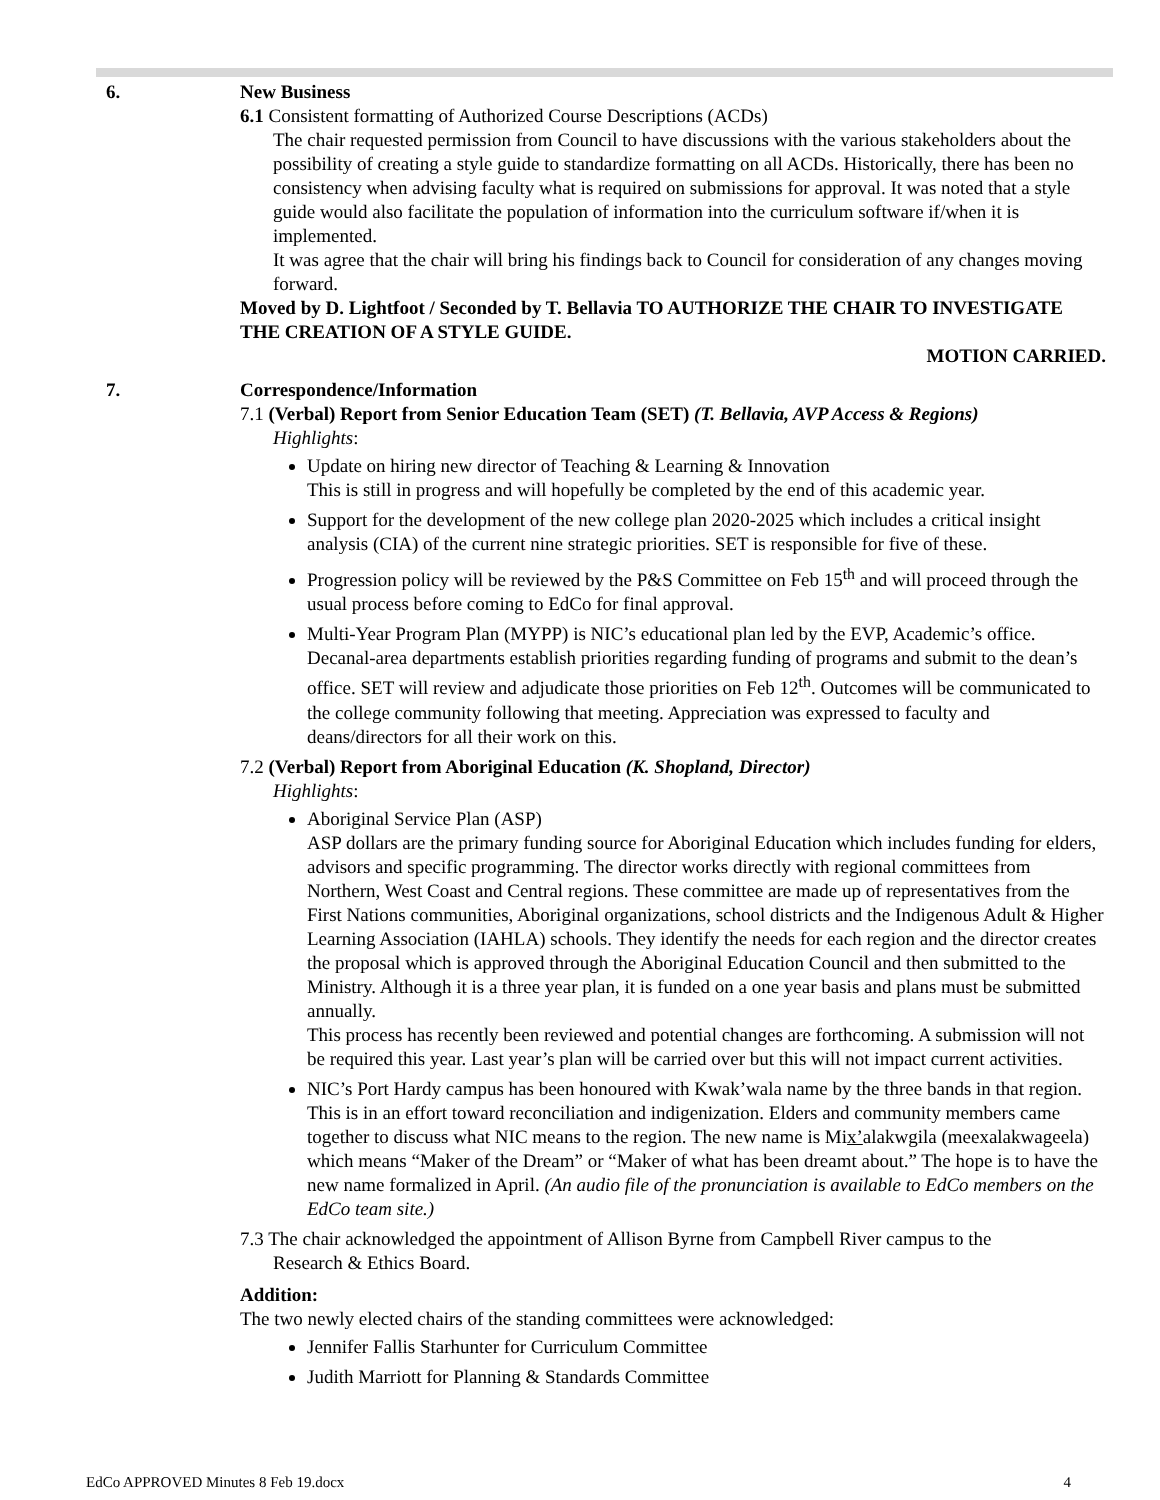6. New Business
6.1 Consistent formatting of Authorized Course Descriptions (ACDs)
The chair requested permission from Council to have discussions with the various stakeholders about the possibility of creating a style guide to standardize formatting on all ACDs. Historically, there has been no consistency when advising faculty what is required on submissions for approval. It was noted that a style guide would also facilitate the population of information into the curriculum software if/when it is implemented.
It was agree that the chair will bring his findings back to Council for consideration of any changes moving forward.
Moved by D. Lightfoot / Seconded by T. Bellavia TO AUTHORIZE THE CHAIR TO INVESTIGATE THE CREATION OF A STYLE GUIDE.
MOTION CARRIED.
7. Correspondence/Information
7.1 (Verbal) Report from Senior Education Team (SET) (T. Bellavia, AVP Access & Regions)
Highlights:
Update on hiring new director of Teaching & Learning & Innovation
This is still in progress and will hopefully be completed by the end of this academic year.
Support for the development of the new college plan 2020-2025 which includes a critical insight analysis (CIA) of the current nine strategic priorities. SET is responsible for five of these.
Progression policy will be reviewed by the P&S Committee on Feb 15<sup>th</sup> and will proceed through the usual process before coming to EdCo for final approval.
Multi-Year Program Plan (MYPP) is NIC’s educational plan led by the EVP, Academic’s office. Decanal-area departments establish priorities regarding funding of programs and submit to the dean’s office. SET will review and adjudicate those priorities on Feb 12<sup>th</sup>. Outcomes will be communicated to the college community following that meeting. Appreciation was expressed to faculty and deans/directors for all their work on this.
7.2 (Verbal) Report from Aboriginal Education (K. Shopland, Director)
Highlights:
Aboriginal Service Plan (ASP)
ASP dollars are the primary funding source for Aboriginal Education which includes funding for elders, advisors and specific programming. The director works directly with regional committees from Northern, West Coast and Central regions. These committee are made up of representatives from the First Nations communities, Aboriginal organizations, school districts and the Indigenous Adult & Higher Learning Association (IAHLA) schools. They identify the needs for each region and the director creates the proposal which is approved through the Aboriginal Education Council and then submitted to the Ministry. Although it is a three year plan, it is funded on a one year basis and plans must be submitted annually.
This process has recently been reviewed and potential changes are forthcoming. A submission will not be required this year. Last year’s plan will be carried over but this will not impact current activities.
NIC’s Port Hardy campus has been honoured with Kwak’wala name by the three bands in that region. This is in an effort toward reconciliation and indigenization. Elders and community members came together to discuss what NIC means to the region. The new name is Mix’alakwgila (meexalakwageela) which means “Maker of the Dream” or “Maker of what has been dreamt about.” The hope is to have the new name formalized in April. (An audio file of the pronunciation is available to EdCo members on the EdCo team site.)
7.3 The chair acknowledged the appointment of Allison Byrne from Campbell River campus to the
Research & Ethics Board.
Addition:
The two newly elected chairs of the standing committees were acknowledged:
Jennifer Fallis Starhunter for Curriculum Committee
Judith Marriott for Planning & Standards Committee
EdCo APPROVED Minutes 8 Feb 19.docx 4